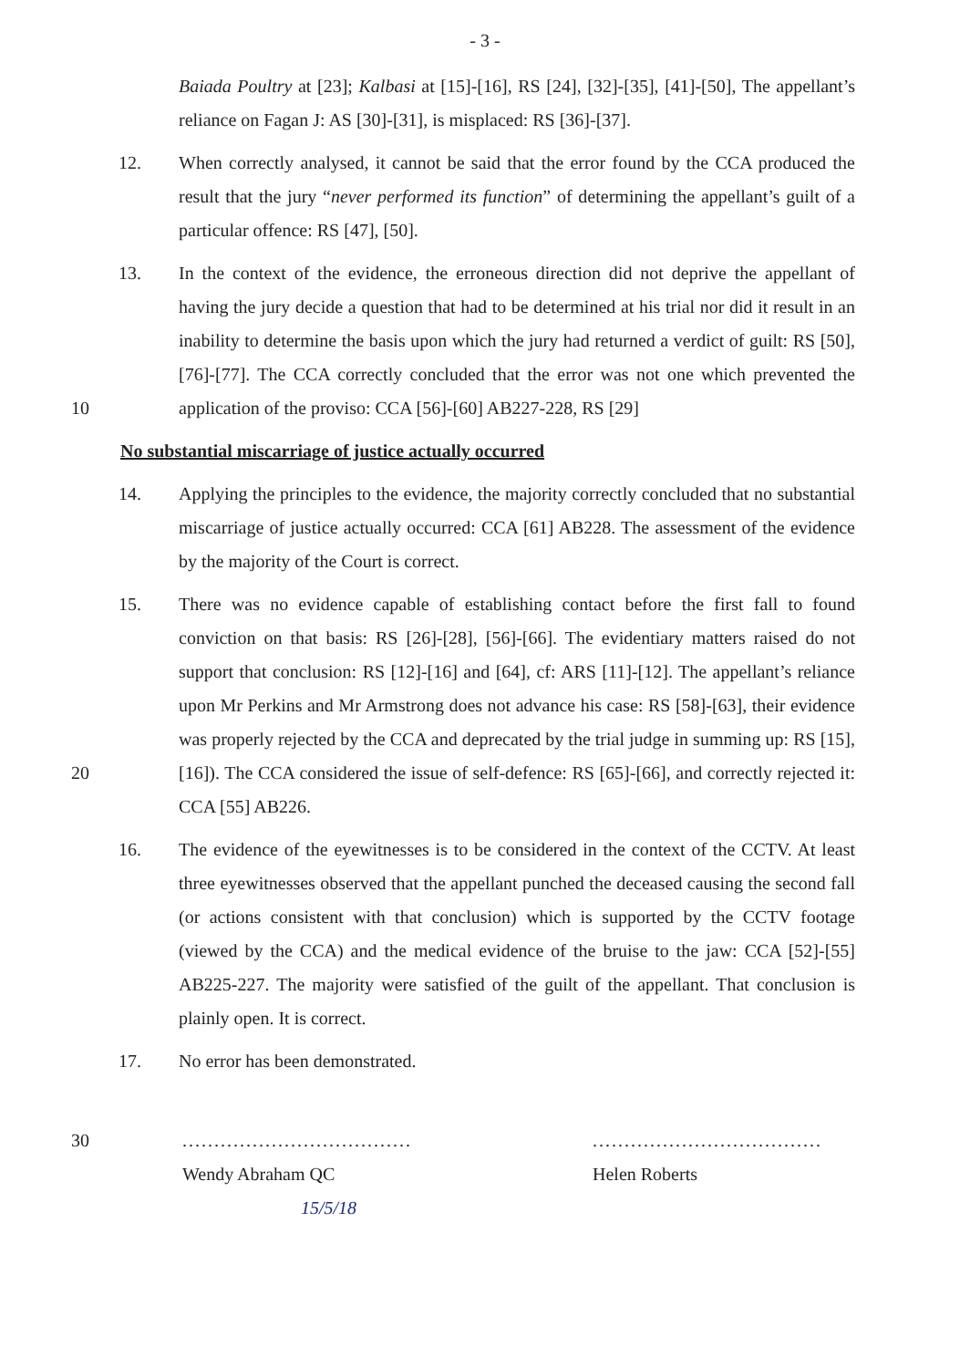- 3 -
Baiada Poultry at [23]; Kalbasi at [15]-[16], RS [24], [32]-[35], [41]-[50], The appellant’s reliance on Fagan J: AS [30]-[31], is misplaced: RS [36]-[37].
12. When correctly analysed, it cannot be said that the error found by the CCA produced the result that the jury “never performed its function” of determining the appellant’s guilt of a particular offence: RS [47], [50].
10 13. In the context of the evidence, the erroneous direction did not deprive the appellant of having the jury decide a question that had to be determined at his trial nor did it result in an inability to determine the basis upon which the jury had returned a verdict of guilt: RS [50], [76]-[77]. The CCA correctly concluded that the error was not one which prevented the application of the proviso: CCA [56]-[60] AB227-228, RS [29]
No substantial miscarriage of justice actually occurred
14. Applying the principles to the evidence, the majority correctly concluded that no substantial miscarriage of justice actually occurred: CCA [61] AB228. The assessment of the evidence by the majority of the Court is correct.
20 15. There was no evidence capable of establishing contact before the first fall to found conviction on that basis: RS [26]-[28], [56]-[66]. The evidentiary matters raised do not support that conclusion: RS [12]-[16] and [64], cf: ARS [11]-[12]. The appellant’s reliance upon Mr Perkins and Mr Armstrong does not advance his case: RS [58]-[63], their evidence was properly rejected by the CCA and deprecated by the trial judge in summing up: RS [15], [16]). The CCA considered the issue of self-defence: RS [65]-[66], and correctly rejected it: CCA [55] AB226.
16. The evidence of the eyewitnesses is to be considered in the context of the CCTV. At least three eyewitnesses observed that the appellant punched the deceased causing the second fall (or actions consistent with that conclusion) which is supported by the CCTV footage (viewed by the CCA) and the medical evidence of the bruise to the jaw: CCA [52]-[55] AB225-227. The majority were satisfied of the guilt of the appellant. That conclusion is plainly open. It is correct.
17. No error has been demonstrated.
30 ....................................
Wendy Abraham QC
15/5/18
....................................
Helen Roberts